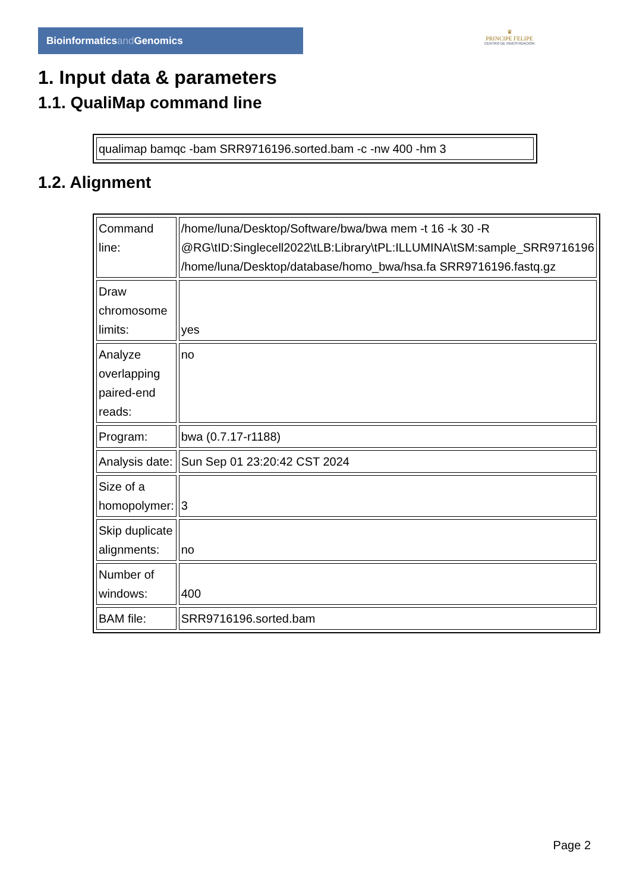Bioinformaticsand Genomics
♛
PRINCIPE FELIPE
CENTRO DE INVESTIGACION
1. Input data & parameters
1.1. QualiMap command line
| qualimap bamqc -bam SRR9716196.sorted.bam -c -nw 400 -hm 3 |
1.2. Alignment
| Command line: | /home/luna/Desktop/Software/bwa/bwa mem -t 16 -k 30 -R @RG\tID:Singlecell2022\tLB:Library\tPL:ILLUMINA\tSM:sample_SRR9716196 /home/luna/Desktop/database/homo_bwa/hsa.fa SRR9716196.fastq.gz |
| Draw chromosome limits: | yes |
| Analyze overlapping paired-end reads: | no |
| Program: | bwa (0.7.17-r1188) |
| Analysis date: | Sun Sep 01 23:20:42 CST 2024 |
| Size of a homopolymer: | 3 |
| Skip duplicate alignments: | no |
| Number of windows: | 400 |
| BAM file: | SRR9716196.sorted.bam |
Page 2